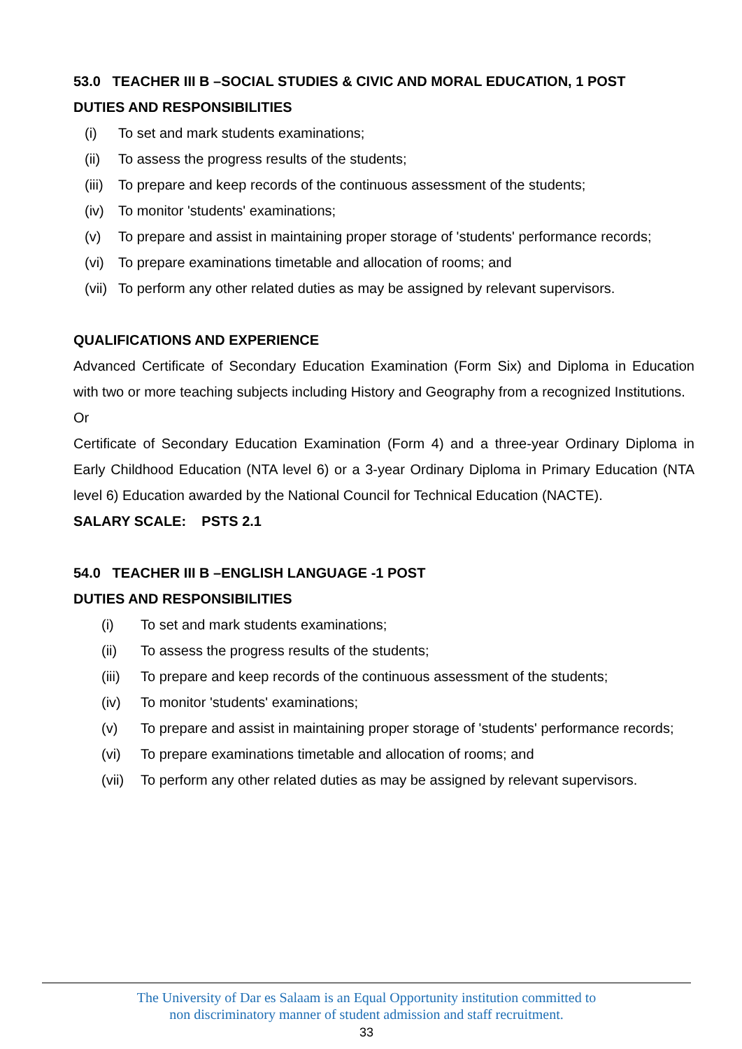53.0 TEACHER III B –SOCIAL STUDIES & CIVIC AND MORAL EDUCATION, 1 POST
DUTIES AND RESPONSIBILITIES
(i) To set and mark students examinations;
(ii) To assess the progress results of the students;
(iii) To prepare and keep records of the continuous assessment of the students;
(iv) To monitor 'students' examinations;
(v) To prepare and assist in maintaining proper storage of 'students' performance records;
(vi) To prepare examinations timetable and allocation of rooms; and
(vii) To perform any other related duties as may be assigned by relevant supervisors.
QUALIFICATIONS AND EXPERIENCE
Advanced Certificate of Secondary Education Examination (Form Six) and Diploma in Education with two or more teaching subjects including History and Geography from a recognized Institutions.
Or
Certificate of Secondary Education Examination (Form 4) and a three-year Ordinary Diploma in Early Childhood Education (NTA level 6) or a 3-year Ordinary Diploma in Primary Education (NTA level 6) Education awarded by the National Council for Technical Education (NACTE).
SALARY SCALE: PSTS 2.1
54.0 TEACHER III B –ENGLISH LANGUAGE -1 POST
DUTIES AND RESPONSIBILITIES
(i) To set and mark students examinations;
(ii) To assess the progress results of the students;
(iii) To prepare and keep records of the continuous assessment of the students;
(iv) To monitor 'students' examinations;
(v) To prepare and assist in maintaining proper storage of 'students' performance records;
(vi) To prepare examinations timetable and allocation of rooms; and
(vii) To perform any other related duties as may be assigned by relevant supervisors.
The University of Dar es Salaam is an Equal Opportunity institution committed to
non discriminatory manner of student admission and staff recruitment.
33